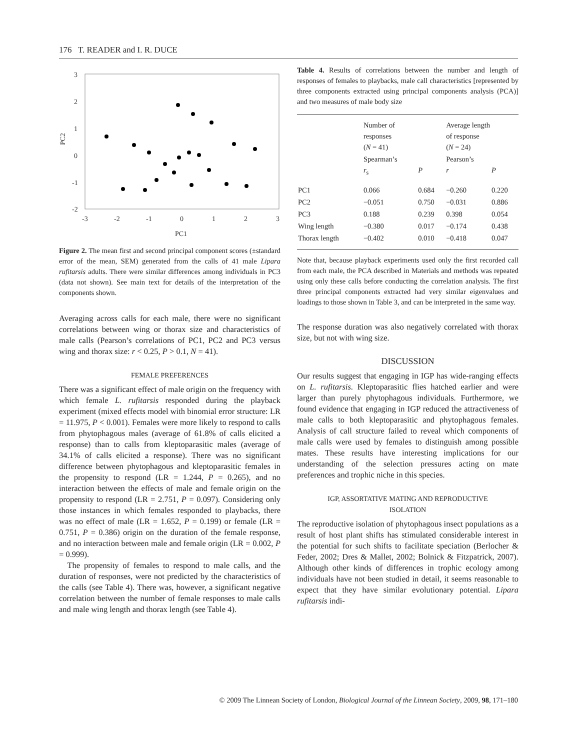176 T. READER and I. R. DUCE
3
2
1
0
-1
-2
-3
-2
-1
0
1
2
3
PC1
PC2
Figure 2. The mean first and second principal component scores (±standard error of the mean, SEM) generated from the calls of 41 male Lipara rufitarsis adults. There were similar differences among individuals in PC3 (data not shown). See main text for details of the interpretation of the components shown.
Averaging across calls for each male, there were no significant correlations between wing or thorax size and characteristics of male calls (Pearson’s correlations of PC1, PC2 and PC3 versus wing and thorax size: r < 0.25, P > 0.1, N = 41).
FEMALE PREFERENCES
There was a significant effect of male origin on the frequency with which female L. rufitarsis responded during the playback experiment (mixed effects model with binomial error structure: LR = 11.975, P < 0.001). Females were more likely to respond to calls from phytophagous males (average of 61.8% of calls elicited a response) than to calls from kleptoparasitic males (average of 34.1% of calls elicited a response). There was no significant difference between phytophagous and kleptoparasitic females in the propensity to respond (LR = 1.244, P = 0.265), and no interaction between the effects of male and female origin on the propensity to respond (LR = 2.751, P = 0.097). Considering only those instances in which females responded to playbacks, there was no effect of male (LR = 1.652, P = 0.199) or female (LR = 0.751, P = 0.386) origin on the duration of the female response, and no interaction between male and female origin (LR = 0.002, P = 0.999).
The propensity of females to respond to male calls, and the duration of responses, were not predicted by the characteristics of the calls (see Table 4). There was, however, a significant negative correlation between the number of female responses to male calls and male wing length and thorax length (see Table 4).
Table 4. Results of correlations between the number and length of responses of females to playbacks, male call characteristics [represented by three components extracted using principal components analysis (PCA)] and two measures of male body size
| | Number of responses ( N = 41) | | Average length of response ( N = 24) | |
| --- | --- | --- | --- | --- |
| | Spearman’s r<sub>s</sub> | P | Pearson’s r | P |
| PC1 | 0.066 | 0.684 | −0.260 | 0.220 |
| PC2 | −0.051 | 0.750 | −0.031 | 0.886 |
| PC3 | 0.188 | 0.239 | 0.398 | 0.054 |
| Wing length | −0.380 | 0.017 | −0.174 | 0.438 |
| Thorax length | −0.402 | 0.010 | −0.418 | 0.047 |
Note that, because playback experiments used only the first recorded call from each male, the PCA described in Materials and methods was repeated using only these calls before conducting the correlation analysis. The first three principal components extracted had very similar eigenvalues and loadings to those shown in Table 3, and can be interpreted in the same way.
The response duration was also negatively correlated with thorax size, but not with wing size.
DISCUSSION
Our results suggest that engaging in IGP has wide-ranging effects on L. rufitarsis. Kleptoparasitic flies hatched earlier and were larger than purely phytophagous individuals. Furthermore, we found evidence that engaging in IGP reduced the attractiveness of male calls to both kleptoparasitic and phytophagous females. Analysis of call structure failed to reveal which components of male calls were used by females to distinguish among possible mates. These results have interesting implications for our understanding of the selection pressures acting on mate preferences and trophic niche in this species.
IGP, ASSORTATIVE MATING AND REPRODUCTIVE
ISOLATION
The reproductive isolation of phytophagous insect populations as a result of host plant shifts has stimulated considerable interest in the potential for such shifts to facilitate speciation (Berlocher & Feder, 2002; Dres & Mallet, 2002; Bolnick & Fitzpatrick, 2007). Although other kinds of differences in trophic ecology among individuals have not been studied in detail, it seems reasonable to expect that they have similar evolutionary potential. Lipara rufitarsis indi-
© 2009 The Linnean Society of London, Biological Journal of the Linnean Society, 2009, 98, 171–180